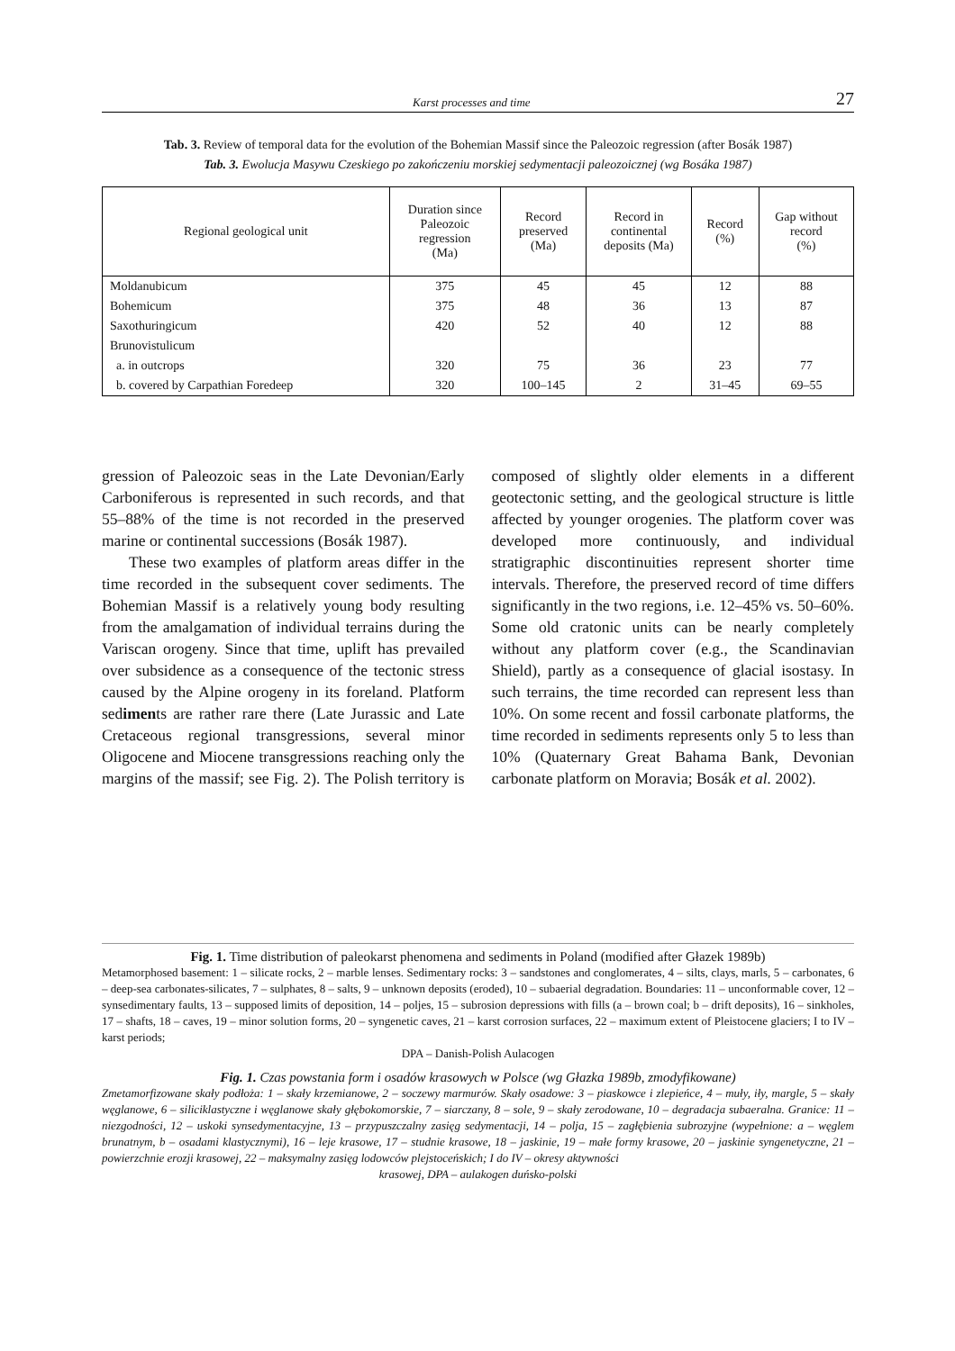Karst processes and time 27
Tab. 3. Review of temporal data for the evolution of the Bohemian Massif since the Paleozoic regression (after Bosák 1987)
Tab. 3. Ewolucja Masywu Czeskiego po zakończeniu morskiej sedymentacji paleozoicznej (wg Bosáka 1987)
| Regional geological unit | Duration since Paleozoic regression (Ma) | Record preserved (Ma) | Record in continental deposits (Ma) | Record (%) | Gap without record (%) |
| --- | --- | --- | --- | --- | --- |
| Moldanubicum | 375 | 45 | 45 | 12 | 88 |
| Bohemicum | 375 | 48 | 36 | 13 | 87 |
| Saxothuringicum | 420 | 52 | 40 | 12 | 88 |
| Brunovistulicum | | | | | |
| a. in outcrops | 320 | 75 | 36 | 23 | 77 |
| b. covered by Carpathian Foredeep | 320 | 100–145 | 2 | 31–45 | 69–55 |
gression of Paleozoic seas in the Late Devonian/Early Carboniferous is represented in such records, and that 55–88% of the time is not recorded in the preserved marine or continental successions (Bosák 1987).
These two examples of platform areas differ in the time recorded in the subsequent cover sediments. The Bohemian Massif is a relatively young body resulting from the amalgamation of individual terrains during the Variscan orogeny. Since that time, uplift has prevailed over subsidence as a consequence of the tectonic stress caused by the Alpine orogeny in its foreland. Platform sediments are rather rare there (Late Jurassic and Late Cretaceous regional transgressions, several minor Oligocene and Miocene transgressions reaching only the margins of the massif; see Fig. 2). The Polish territory is composed of slightly older elements in a different geotectonic setting, and the geological structure is little affected by younger orogenies. The platform cover was developed more continuously, and individual stratigraphic discontinuities represent shorter time intervals. Therefore, the preserved record of time differs significantly in the two regions, i.e. 12–45% vs. 50–60%. Some old cratonic units can be nearly completely without any platform cover (e.g., the Scandinavian Shield), partly as a consequence of glacial isostasy. In such terrains, the time recorded can represent less than 10%. On some recent and fossil carbonate platforms, the time recorded in sediments represents only 5 to less than 10% (Quaternary Great Bahama Bank, Devonian carbonate platform on Moravia; Bosák et al. 2002).
Fig. 1. Time distribution of paleokarst phenomena and sediments in Poland (modified after Głazek 1989b)
Metamorphosed basement: 1 – silicate rocks, 2 – marble lenses. Sedimentary rocks: 3 – sandstones and conglomerates, 4 – silts, clays, marls, 5 – carbonates, 6 – deep-sea carbonates-silicates, 7 – sulphates, 8 – salts, 9 – unknown deposits (eroded), 10 – subaerial degradation. Boundaries: 11 – unconformable cover, 12 – synsedimentary faults, 13 – supposed limits of deposition, 14 – poljes, 15 – subrosion depressions with fills (a – brown coal; b – drift deposits), 16 – sinkholes, 17 – shafts, 18 – caves, 19 – minor solution forms, 20 – syngenetic caves, 21 – karst corrosion surfaces, 22 – maximum extent of Pleistocene glaciers; I to IV – karst periods;
DPA – Danish-Polish Aulacogen
Fig. 1. Czas powstania form i osadów krasowych w Polsce (wg Głazka 1989b, zmodyfikowane)
Zmetamorfizowane skały podłoża: 1 – skały krzemianowe, 2 – soczewy marmurów. Skały osadowe: 3 – piaskowce i zlepieńce, 4 – muły, iły, margle, 5 – skały węglanowe, 6 – siliciklastyczne i węglanowe skały głębokomorskie, 7 – siarczany, 8 – sole, 9 – skały zerodowane, 10 – degradacja subaeralna. Granice: 11 – niezgodności, 12 – uskoki synsedymentacyjne, 13 – przypuszczalny zasięg sedymentacji, 14 – polja, 15 – zagłębienia subrozyjne (wypełnione: a – węglem brunatnym, b – osadami klastycznymi), 16 – leje krasowe, 17 – studnie krasowe, 18 – jaskinie, 19 – małe formy krasowe, 20 – jaskinie syngenetyczne, 21 – powierzchnie erozji krasowej, 22 – maksymalny zasięg lodowców plejstoceńskich; I do IV – okresy aktywności
krasowej, DPA – aulakogen duńsko-polski